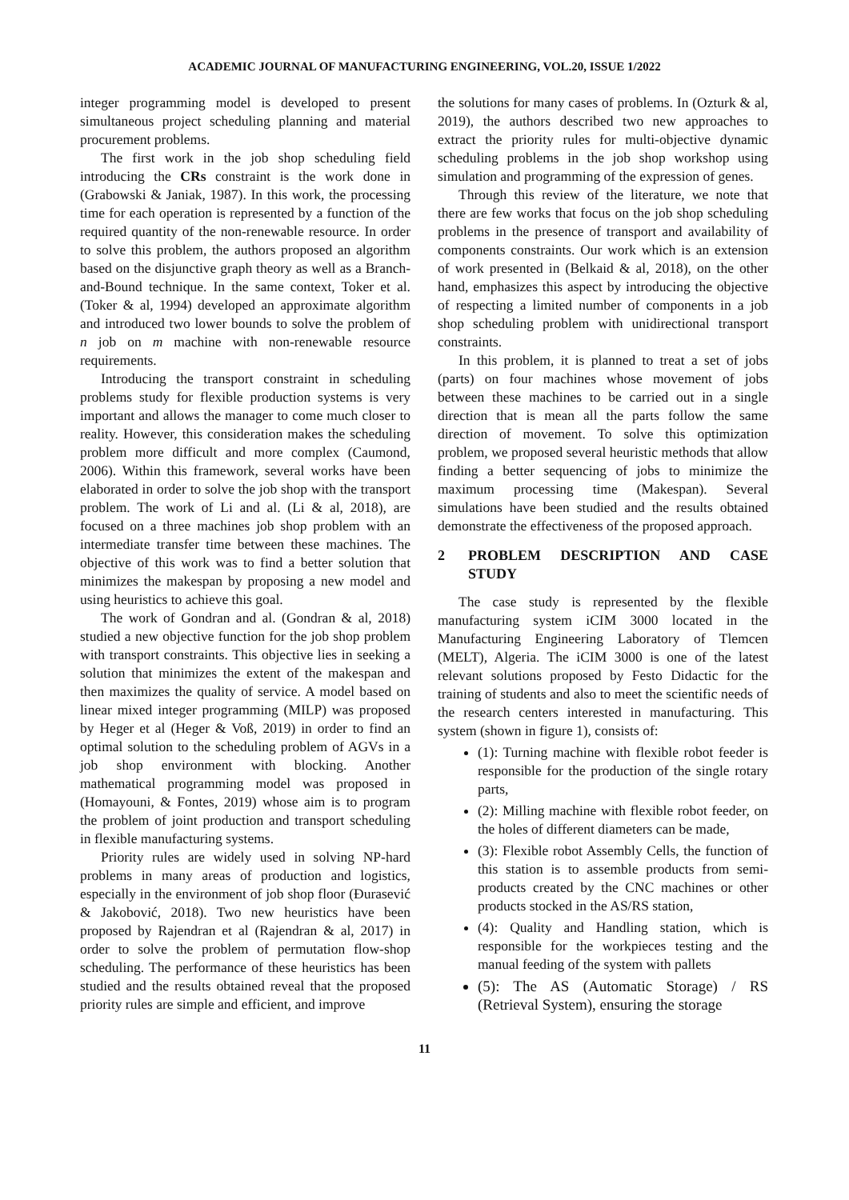ACADEMIC JOURNAL OF MANUFACTURING ENGINEERING, VOL.20, ISSUE 1/2022
integer programming model is developed to present simultaneous project scheduling planning and material procurement problems.
The first work in the job shop scheduling field introducing the CRs constraint is the work done in (Grabowski & Janiak, 1987). In this work, the processing time for each operation is represented by a function of the required quantity of the non-renewable resource. In order to solve this problem, the authors proposed an algorithm based on the disjunctive graph theory as well as a Branch-and-Bound technique. In the same context, Toker et al. (Toker & al, 1994) developed an approximate algorithm and introduced two lower bounds to solve the problem of n job on m machine with non-renewable resource requirements.
Introducing the transport constraint in scheduling problems study for flexible production systems is very important and allows the manager to come much closer to reality. However, this consideration makes the scheduling problem more difficult and more complex (Caumond, 2006). Within this framework, several works have been elaborated in order to solve the job shop with the transport problem. The work of Li and al. (Li & al, 2018), are focused on a three machines job shop problem with an intermediate transfer time between these machines. The objective of this work was to find a better solution that minimizes the makespan by proposing a new model and using heuristics to achieve this goal.
The work of Gondran and al. (Gondran & al, 2018) studied a new objective function for the job shop problem with transport constraints. This objective lies in seeking a solution that minimizes the extent of the makespan and then maximizes the quality of service. A model based on linear mixed integer programming (MILP) was proposed by Heger et al (Heger & Voß, 2019) in order to find an optimal solution to the scheduling problem of AGVs in a job shop environment with blocking. Another mathematical programming model was proposed in (Homayouni, & Fontes, 2019) whose aim is to program the problem of joint production and transport scheduling in flexible manufacturing systems.
Priority rules are widely used in solving NP-hard problems in many areas of production and logistics, especially in the environment of job shop floor (Đurasević & Jakobović, 2018). Two new heuristics have been proposed by Rajendran et al (Rajendran & al, 2017) in order to solve the problem of permutation flow-shop scheduling. The performance of these heuristics has been studied and the results obtained reveal that the proposed priority rules are simple and efficient, and improve
the solutions for many cases of problems. In (Ozturk & al, 2019), the authors described two new approaches to extract the priority rules for multi-objective dynamic scheduling problems in the job shop workshop using simulation and programming of the expression of genes.
Through this review of the literature, we note that there are few works that focus on the job shop scheduling problems in the presence of transport and availability of components constraints. Our work which is an extension of work presented in (Belkaid & al, 2018), on the other hand, emphasizes this aspect by introducing the objective of respecting a limited number of components in a job shop scheduling problem with unidirectional transport constraints.
In this problem, it is planned to treat a set of jobs (parts) on four machines whose movement of jobs between these machines to be carried out in a single direction that is mean all the parts follow the same direction of movement. To solve this optimization problem, we proposed several heuristic methods that allow finding a better sequencing of jobs to minimize the maximum processing time (Makespan). Several simulations have been studied and the results obtained demonstrate the effectiveness of the proposed approach.
2 PROBLEM DESCRIPTION AND CASE STUDY
The case study is represented by the flexible manufacturing system iCIM 3000 located in the Manufacturing Engineering Laboratory of Tlemcen (MELT), Algeria. The iCIM 3000 is one of the latest relevant solutions proposed by Festo Didactic for the training of students and also to meet the scientific needs of the research centers interested in manufacturing. This system (shown in figure 1), consists of:
(1): Turning machine with flexible robot feeder is responsible for the production of the single rotary parts,
(2): Milling machine with flexible robot feeder, on the holes of different diameters can be made,
(3): Flexible robot Assembly Cells, the function of this station is to assemble products from semi-products created by the CNC machines or other products stocked in the AS/RS station,
(4): Quality and Handling station, which is responsible for the workpieces testing and the manual feeding of the system with pallets
(5): The AS (Automatic Storage) / RS (Retrieval System), ensuring the storage
11